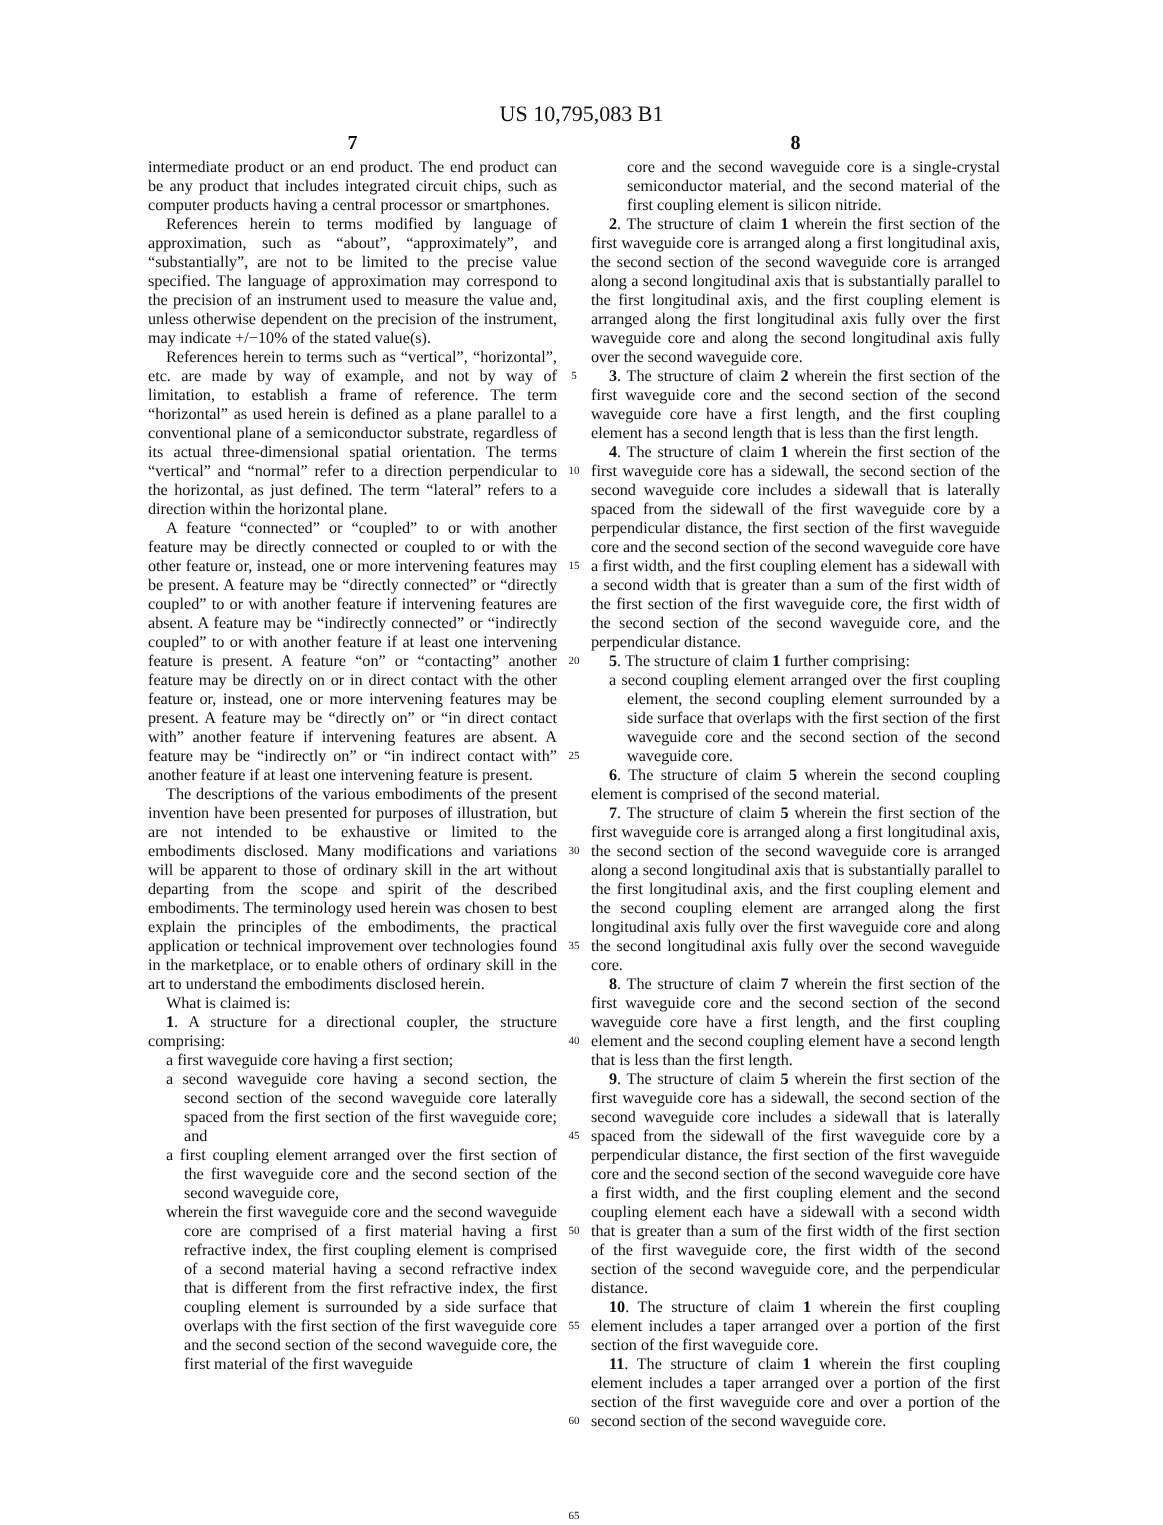US 10,795,083 B1
7
intermediate product or an end product. The end product can be any product that includes integrated circuit chips, such as computer products having a central processor or smartphones.
References herein to terms modified by language of approximation, such as “about”, “approximately”, and “substantially”, are not to be limited to the precise value specified. The language of approximation may correspond to the precision of an instrument used to measure the value and, unless otherwise dependent on the precision of the instrument, may indicate +/−10% of the stated value(s).
References herein to terms such as “vertical”, “horizontal”, etc. are made by way of example, and not by way of limitation, to establish a frame of reference. The term “horizontal” as used herein is defined as a plane parallel to a conventional plane of a semiconductor substrate, regardless of its actual three-dimensional spatial orientation. The terms “vertical” and “normal” refer to a direction perpendicular to the horizontal, as just defined. The term “lateral” refers to a direction within the horizontal plane.
A feature “connected” or “coupled” to or with another feature may be directly connected or coupled to or with the other feature or, instead, one or more intervening features may be present. A feature may be “directly connected” or “directly coupled” to or with another feature if intervening features are absent. A feature may be “indirectly connected” or “indirectly coupled” to or with another feature if at least one intervening feature is present. A feature “on” or “contacting” another feature may be directly on or in direct contact with the other feature or, instead, one or more intervening features may be present. A feature may be “directly on” or “in direct contact with” another feature if intervening features are absent. A feature may be “indirectly on” or “in indirect contact with” another feature if at least one intervening feature is present.
The descriptions of the various embodiments of the present invention have been presented for purposes of illustration, but are not intended to be exhaustive or limited to the embodiments disclosed. Many modifications and variations will be apparent to those of ordinary skill in the art without departing from the scope and spirit of the described embodiments. The terminology used herein was chosen to best explain the principles of the embodiments, the practical application or technical improvement over technologies found in the marketplace, or to enable others of ordinary skill in the art to understand the embodiments disclosed herein.
What is claimed is:
1. A structure for a directional coupler, the structure comprising:
a first waveguide core having a first section;
a second waveguide core having a second section, the second section of the second waveguide core laterally spaced from the first section of the first waveguide core; and
a first coupling element arranged over the first section of the first waveguide core and the second section of the second waveguide core,
wherein the first waveguide core and the second waveguide core are comprised of a first material having a first refractive index, the first coupling element is comprised of a second material having a second refractive index that is different from the first refractive index, the first coupling element is surrounded by a side surface that overlaps with the first section of the first waveguide core and the second section of the second waveguide core, the first material of the first waveguide
5
10
15
20
25
30
35
40
45
50
55
60
65
8
core and the second waveguide core is a single-crystal semiconductor material, and the second material of the first coupling element is silicon nitride.
2. The structure of claim 1 wherein the first section of the first waveguide core is arranged along a first longitudinal axis, the second section of the second waveguide core is arranged along a second longitudinal axis that is substantially parallel to the first longitudinal axis, and the first coupling element is arranged along the first longitudinal axis fully over the first waveguide core and along the second longitudinal axis fully over the second waveguide core.
3. The structure of claim 2 wherein the first section of the first waveguide core and the second section of the second waveguide core have a first length, and the first coupling element has a second length that is less than the first length.
4. The structure of claim 1 wherein the first section of the first waveguide core has a sidewall, the second section of the second waveguide core includes a sidewall that is laterally spaced from the sidewall of the first waveguide core by a perpendicular distance, the first section of the first waveguide core and the second section of the second waveguide core have a first width, and the first coupling element has a sidewall with a second width that is greater than a sum of the first width of the first section of the first waveguide core, the first width of the second section of the second waveguide core, and the perpendicular distance.
5. The structure of claim 1 further comprising:
a second coupling element arranged over the first coupling element, the second coupling element surrounded by a side surface that overlaps with the first section of the first waveguide core and the second section of the second waveguide core.
6. The structure of claim 5 wherein the second coupling element is comprised of the second material.
7. The structure of claim 5 wherein the first section of the first waveguide core is arranged along a first longitudinal axis, the second section of the second waveguide core is arranged along a second longitudinal axis that is substantially parallel to the first longitudinal axis, and the first coupling element and the second coupling element are arranged along the first longitudinal axis fully over the first waveguide core and along the second longitudinal axis fully over the second waveguide core.
8. The structure of claim 7 wherein the first section of the first waveguide core and the second section of the second waveguide core have a first length, and the first coupling element and the second coupling element have a second length that is less than the first length.
9. The structure of claim 5 wherein the first section of the first waveguide core has a sidewall, the second section of the second waveguide core includes a sidewall that is laterally spaced from the sidewall of the first waveguide core by a perpendicular distance, the first section of the first waveguide core and the second section of the second waveguide core have a first width, and the first coupling element and the second coupling element each have a sidewall with a second width that is greater than a sum of the first width of the first section of the first waveguide core, the first width of the second section of the second waveguide core, and the perpendicular distance.
10. The structure of claim 1 wherein the first coupling element includes a taper arranged over a portion of the first section of the first waveguide core.
11. The structure of claim 1 wherein the first coupling element includes a taper arranged over a portion of the first section of the first waveguide core and over a portion of the second section of the second waveguide core.